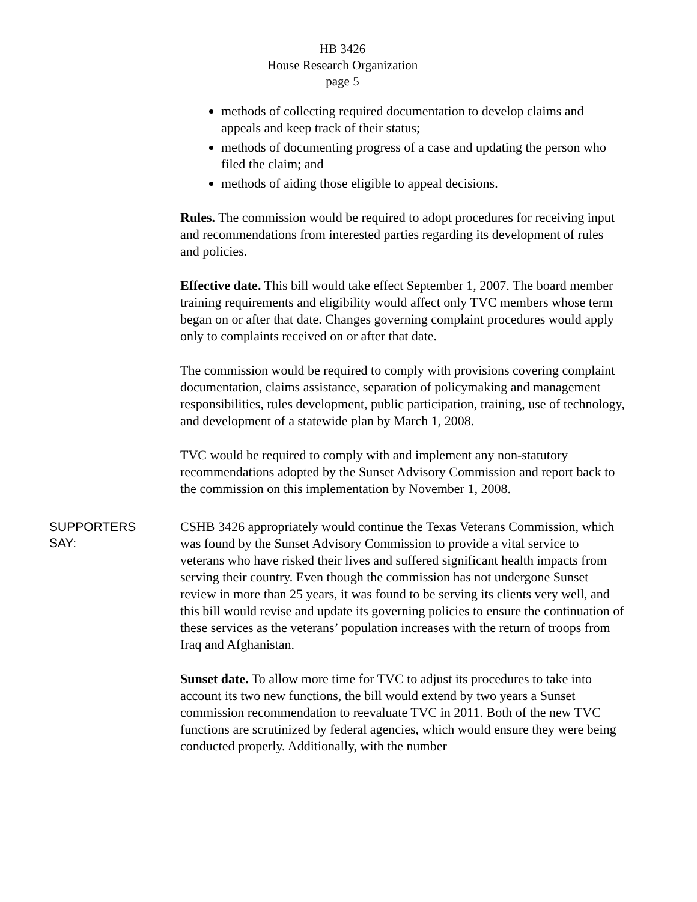HB 3426
House Research Organization
page 5
methods of collecting required documentation to develop claims and appeals and keep track of their status;
methods of documenting progress of a case and updating the person who filed the claim; and
methods of aiding those eligible to appeal decisions.
Rules. The commission would be required to adopt procedures for receiving input and recommendations from interested parties regarding its development of rules and policies.
Effective date. This bill would take effect September 1, 2007. The board member training requirements and eligibility would affect only TVC members whose term began on or after that date. Changes governing complaint procedures would apply only to complaints received on or after that date.
The commission would be required to comply with provisions covering complaint documentation, claims assistance, separation of policymaking and management responsibilities, rules development, public participation, training, use of technology, and development of a statewide plan by March 1, 2008.
TVC would be required to comply with and implement any non-statutory recommendations adopted by the Sunset Advisory Commission and report back to the commission on this implementation by November 1, 2008.
SUPPORTERS
SAY:
CSHB 3426 appropriately would continue the Texas Veterans Commission, which was found by the Sunset Advisory Commission to provide a vital service to veterans who have risked their lives and suffered significant health impacts from serving their country. Even though the commission has not undergone Sunset review in more than 25 years, it was found to be serving its clients very well, and this bill would revise and update its governing policies to ensure the continuation of these services as the veterans’ population increases with the return of troops from Iraq and Afghanistan.
Sunset date. To allow more time for TVC to adjust its procedures to take into account its two new functions, the bill would extend by two years a Sunset commission recommendation to reevaluate TVC in 2011. Both of the new TVC functions are scrutinized by federal agencies, which would ensure they were being conducted properly. Additionally, with the number